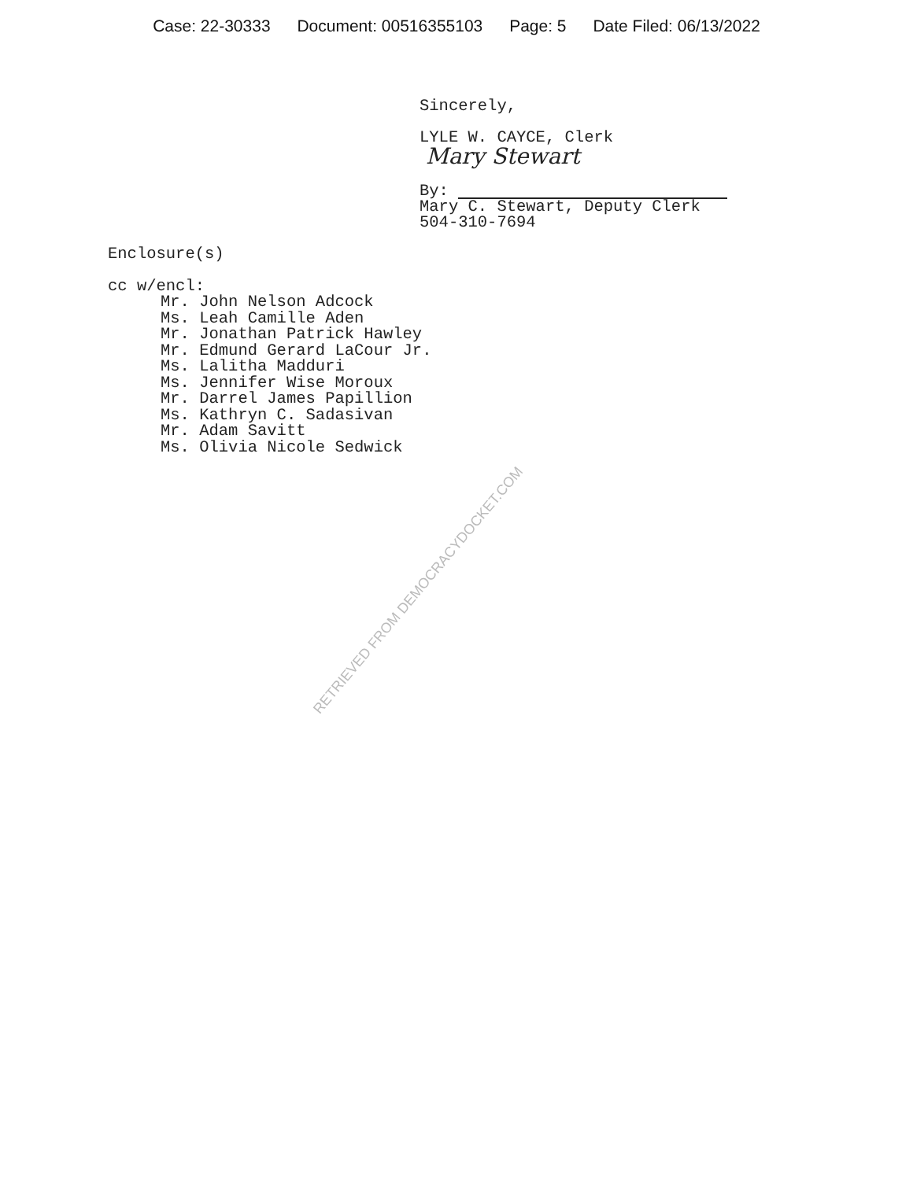Case: 22-30333 Document: 00516355103 Page: 5 Date Filed: 06/13/2022
Sincerely,
LYLE W. CAYCE, Clerk
Mary Stewart
By:
Mary C. Stewart, Deputy Clerk
504-310-7694
Enclosure(s)
cc w/encl:
Mr. John Nelson Adcock
Ms. Leah Camille Aden
Mr. Jonathan Patrick Hawley
Mr. Edmund Gerard LaCour Jr.
Ms. Lalitha Madduri
Ms. Jennifer Wise Moroux
Mr. Darrel James Papillion
Ms. Kathryn C. Sadasivan
Mr. Adam Savitt
Ms. Olivia Nicole Sedwick
RETRIEVED FROM DEMOCRACYDOCKET.COM